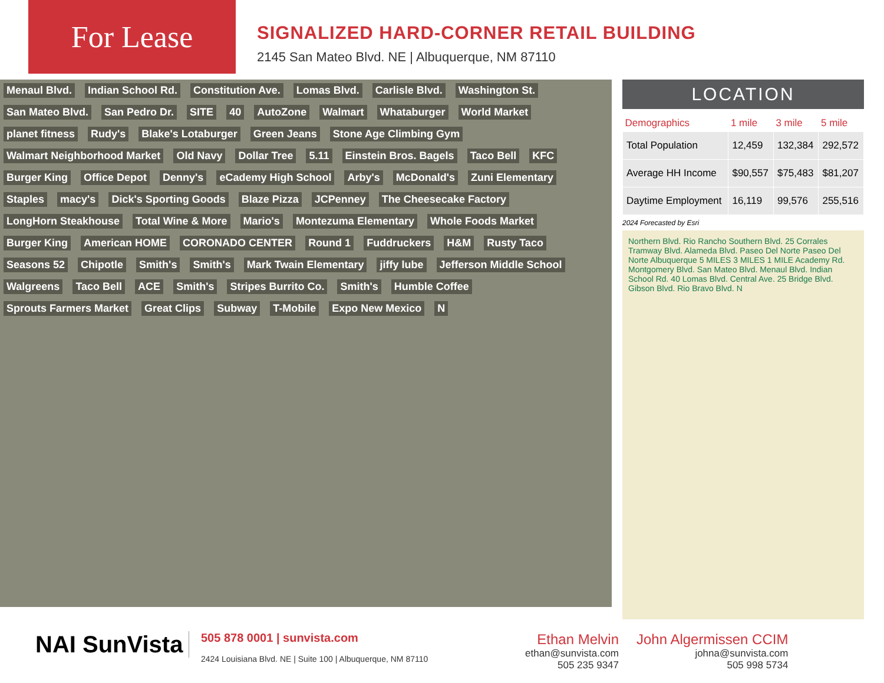For Lease
SIGNALIZED HARD-CORNER RETAIL BUILDING
2145 San Mateo Blvd. NE | Albuquerque, NM 87110
Menaul Blvd. Indian School Rd. Constitution Ave. Lomas Blvd. Carlisle Blvd. Washington St. San Mateo Blvd. San Pedro Dr. SITE 40 AutoZone Walmart Whataburger World Market planet fitness Rudy's Blake's Lotaburger Green Jeans Stone Age Climbing Gym Walmart Neighborhood Market Old Navy Dollar Tree 5.11 Einstein Bros. Bagels Taco Bell KFC Burger King Office Depot Denny's eCademy High School Arby's McDonald's Zuni Elementary Staples macy's Dick's Sporting Goods Blaze Pizza JCPenney The Cheesecake Factory LongHorn Steakhouse Total Wine & More Mario's Montezuma Elementary Whole Foods Market Burger King American HOME CORONADO CENTER Round 1 Fuddruckers H&M Rusty Taco Seasons 52 Chipotle Smith's Smith's Mark Twain Elementary jiffy lube Jefferson Middle School Walgreens Taco Bell ACE Smith's Stripes Burrito Co. Smith's Humble Coffee Sprouts Farmers Market Great Clips Subway T-Mobile Expo New Mexico N
LOCATION
| Demographics | 1 mile | 3 mile | 5 mile |
| --- | --- | --- | --- |
| Total Population | 12,459 | 132,384 | 292,572 |
| Average HH Income | $90,557 | $75,483 | $81,207 |
| Daytime Employment | 16,119 | 99,576 | 255,516 |
2024 Forecasted by Esri
Northern Blvd. Rio Rancho Southern Blvd. 25 Corrales Tramway Blvd. Alameda Blvd. Paseo Del Norte Paseo Del Norte Albuquerque 5 MILES 3 MILES 1 MILE Academy Rd. Montgomery Blvd. San Mateo Blvd. Menaul Blvd. Indian School Rd. 40 Lomas Blvd. Central Ave. 25 Bridge Blvd. Gibson Blvd. Rio Bravo Blvd. N
NAI SunVista
505 878 0001 | sunvista.com
2424 Louisiana Blvd. NE | Suite 100 | Albuquerque, NM 87110
Ethan Melvin
ethan@sunvista.com
505 235 9347
John Algermissen CCIM
johna@sunvista.com
505 998 5734